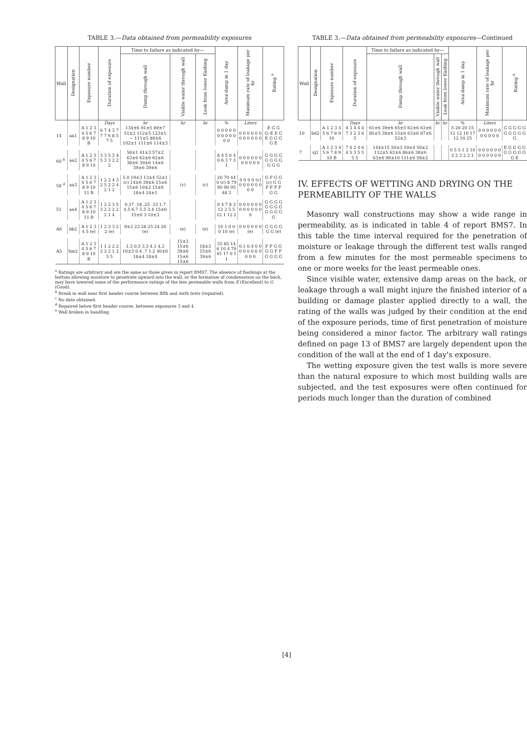TABLE 3.—Data obtained from permeability exposures
| Wall | Designation | Exposure number | Duration of exposure | Time to failure as indicated by— | | | Area damp in 1 day | Maximum rate of leakage per hr | Rating <sup>a</sup> |
| --- | --- | --- | --- | --- | --- | --- | --- | --- | --- |
| | | | | Damp through wall | Visible water through wall | Leak from lower flashing | | | |
| | | | Days | hr | hr | hr | % | Liters | |
| 14 | aa1 | A 1 2 3 4 5 6 7 8 9 10 B | 6 7 4 3 7 7 7 6 8 5 7 5 | 134±6 91±5 89±7 51±2 112±5 123±1 — 111±5 86±6 102±1 111±6 114±3 | | | 0 0 0 0 0 0 0 0 0 0 0 0 | 0 0 0 0 0 0 0 0 0 0 0 0 | E G G G–E E G E G G G G E |
| 60 <sup>b</sup> | aa2 | A 1 2 3 4 5 6 7 8 9 10 | 3 3 5 3 4 5 3 3 2 2 2 | 58±1 41±3 57±2 63±6 62±6 62±6 38±6 39±6 14±6 39±6 39±6 | | | 8 4 5 0 4 0 6 3 7 3 1 | 0 0 0 0 0 0 0 0 0 0 0 | G G G G G G G G G G G |
| 58 <sup>d</sup> | aa3 | A 1 2 3 4 5 6 7 8 9 10 11 B | 1 2 2 4 3 2 5 2 2 4 2 1 2 | 5.0 19±3 13±4 52±1 (c) 14±6 39±6 15±6 15±6 10±2 15±6 18±4 24±1 | (c) | (c) | 20 70 44 0 (c) 8 79 90 90 95 48 3 | 0 0 0 0 (c) 0 0 0 0 0 0 0 0 | G F G G (c) G G F F F F G G |
| 51 | aa4 | A 1 2 3 4 5 6 7 8 9 10 11 B | 1 2 2 3 5 3 2 2 2 2 2 1 4 | 0.37 .18 .25 .33 1.7 4.5 6.7 5.5 3.4 15±6 15±6 3 10±3 | | | 9 4 7 8 3 12 2 5 5 12 1 12 2 | 0 0 0 0 0 0 0 0 0 0 0 0 0 | G G G G G G G G G G G G G |
| A6 | bb2 | A 1 2 3 4 5 (e) | 1 2 3 3 2 2 (e) | 9±2 23 28 25 24 26 (e) | (e) | (e) | 10 1 0 0 0 10 (e) | 0 0 0 0 0 0 (e) | G G G G G G (e) |
| A5 | bm2 | A 1 2 3 4 5 6 7 8 9 10 B | 1 1 2 2 2 2 2 2 1 2 5 5 | 1.3 0.5 3.3 4.1 4.2 10±3 0.4 .7 1.2 40±6 18±4 18±4 | 15±3 15±6 39±6 15±6 15±6 | 18±3 15±6 39±6 | 35 85 14 6 10 4 70 45 17 0 1 1 | 0.1 0.4 0 0 0 0 0 0.6 0 0 0 0 | F F G G G G F F G G G G |
<sup>a</sup> Ratings are arbitrary and are the same as those given in report BMS7. The absence of flashings at the bottom allowing moisture to penetrate upward into the wall, or the formation of condensation on the back, may have lowered some of the performance ratings of the less permeable walls from E (Excellent) to G (Good).
<sup>b</sup> Break in wall near first header course between fifth and sixth tests (repaired).
<sup>c</sup> No data obtained.
<sup>d</sup> Repaired below first header course, between exposures 3 and 4.
<sup>e</sup> Wall broken in handling.
TABLE 3.—Data obtained from permeability exposures—Continued
| Wall | Designation | Exposure number | Duration of exposure | Time to failure as indicated by— | | | Area damp in 1 day | Maximum rate of leakage per hr | Rating <sup>a</sup> |
| --- | --- | --- | --- | --- | --- | --- | --- | --- | --- |
| | | | | Damp through wall | Visible water through wall | Leak from lower flashing | | | |
| | | | Days | hr | hr | hr | % | Liters | |
| 10 | bd2 | A 1 2 3 4 5 6 7 8 9 10 | 4 3 4 4 4 7 3 2 3 6 5 | 61±6 39±6 65±5 62±6 63±6 85±5 38±6 15±6 63±6 87±6 52±3 | | | 5 20 20 15 12 12 10 17 12 10 25 | 0 0 0 0 0 0 0 0 0 0 0 | G G G G G G G G G G G |
| 7 | sj2 | A 1 2 3 4 5 6 7 8 9 10 B | 7 4 2 4 6 4 5 3 5 5 5 5 | 144±15 50±3 19±4 50±2 112±5 63±6 86±6 38±6 63±6 90±10 111±6 58±2 | | | 0 5 5 1 2 10 2 2 3 2 2 1 | 0 0 0 0 0 0 0 0 0 0 0 0 | E G G G G G G G G G G E |
IV. EFFECTS OF WETTING AND DRYING ON THE PERMEABILITY OF THE WALLS
Masonry wall constructions may show a wide range in permeability, as is indicated in table 4 of report BMS7. In this table the time interval required for the penetration of moisture or leakage through the different test walls ranged from a few minutes for the most permeable specimens to one or more weeks for the least permeable ones.
Since visible water, extensive damp areas on the back, or leakage through a wall might injure the finished interior of a building or damage plaster applied directly to a wall, the rating of the walls was judged by their condition at the end of the exposure periods, time of first penetration of moisture being considered a minor factor. The arbitrary wall ratings defined on page 13 of BMS7 are largely dependent upon the condition of the wall at the end of 1 day's exposure.
The wetting exposure given the test walls is more severe than the natural exposure to which most building walls are subjected, and the test exposures were often continued for periods much longer than the duration of combined
[4]